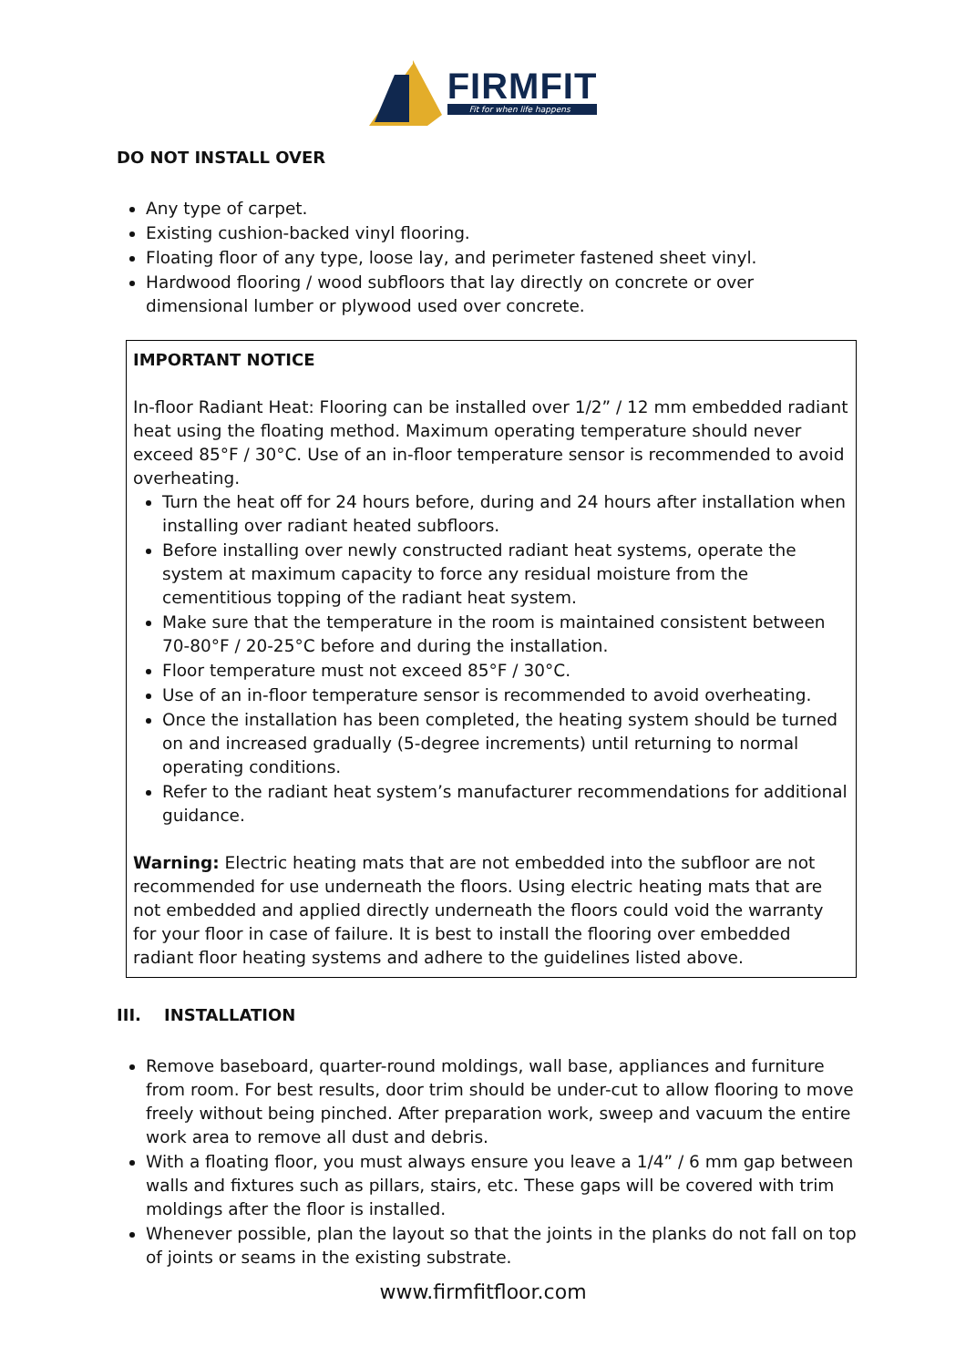FIRMFIT
Fit for when life happens
DO NOT INSTALL OVER
Any type of carpet.
Existing cushion-backed vinyl flooring.
Floating floor of any type, loose lay, and perimeter fastened sheet vinyl.
Hardwood flooring / wood subfloors that lay directly on concrete or over dimensional lumber or plywood used over concrete.
IMPORTANT NOTICE
In-floor Radiant Heat: Flooring can be installed over 1/2” / 12 mm embedded radiant heat using the floating method. Maximum operating temperature should never exceed 85°F / 30°C. Use of an in-floor temperature sensor is recommended to avoid overheating.
Turn the heat off for 24 hours before, during and 24 hours after installation when installing over radiant heated subfloors.
Before installing over newly constructed radiant heat systems, operate the system at maximum capacity to force any residual moisture from the cementitious topping of the radiant heat system.
Make sure that the temperature in the room is maintained consistent between 70-80°F / 20-25°C before and during the installation.
Floor temperature must not exceed 85°F / 30°C.
Use of an in-floor temperature sensor is recommended to avoid overheating.
Once the installation has been completed, the heating system should be turned on and increased gradually (5-degree increments) until returning to normal operating conditions.
Refer to the radiant heat system’s manufacturer recommendations for additional guidance.
Warning: Electric heating mats that are not embedded into the subfloor are not recommended for use underneath the floors. Using electric heating mats that are not embedded and applied directly underneath the floors could void the warranty for your floor in case of failure. It is best to install the flooring over embedded radiant floor heating systems and adhere to the guidelines listed above.
III. INSTALLATION
Remove baseboard, quarter-round moldings, wall base, appliances and furniture from room. For best results, door trim should be under-cut to allow flooring to move freely without being pinched. After preparation work, sweep and vacuum the entire work area to remove all dust and debris.
With a floating floor, you must always ensure you leave a 1/4” / 6 mm gap between walls and fixtures such as pillars, stairs, etc. These gaps will be covered with trim moldings after the floor is installed.
Whenever possible, plan the layout so that the joints in the planks do not fall on top of joints or seams in the existing substrate.
www.firmfitfloor.com